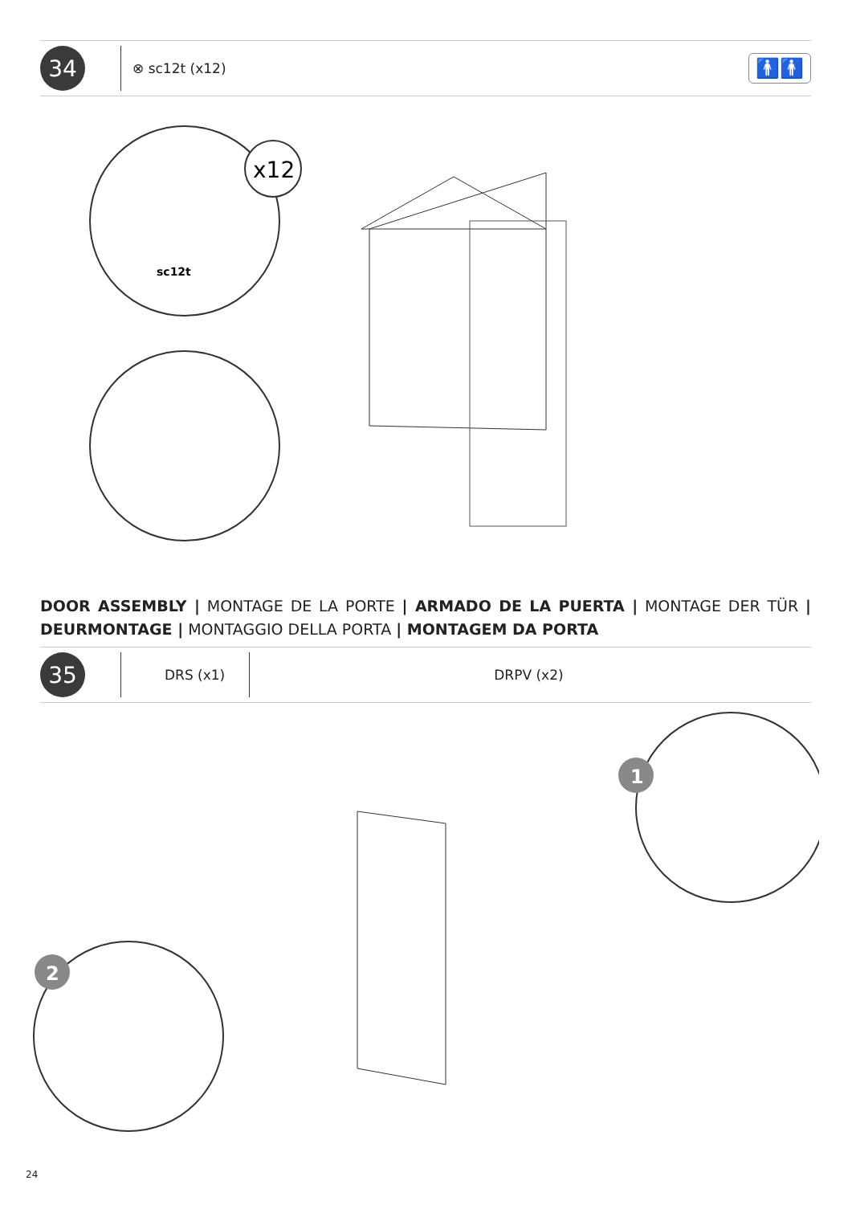34
⊗ sc12t (x12) 🚹🚹
x12
sc12t
DOOR ASSEMBLY | MONTAGE DE LA PORTE | ARMADO DE LA PUERTA | MONTAGE DER TÜR | DEURMONTAGE | MONTAGGIO DELLA PORTA | MONTAGEM DA PORTA
35
DRS (x1) DRPV (x2)
1
2
24